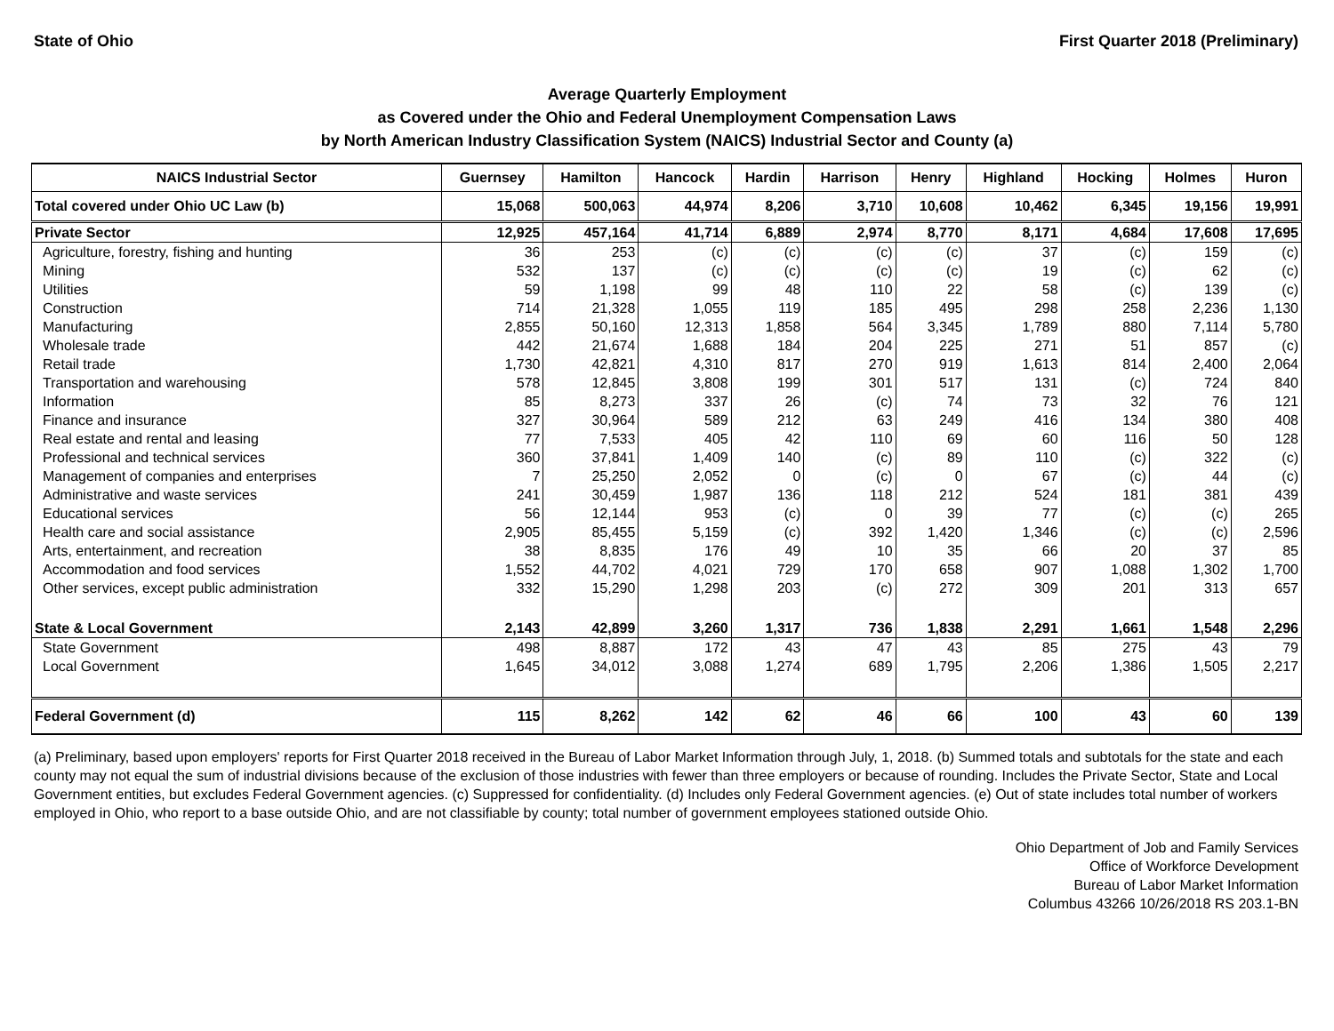State of Ohio First Quarter 2018 (Preliminary)
Average Quarterly Employment
as Covered under the Ohio and Federal Unemployment Compensation Laws
by North American Industry Classification System (NAICS) Industrial Sector and County (a)
| NAICS Industrial Sector | Guernsey | Hamilton | Hancock | Hardin | Harrison | Henry | Highland | Hocking | Holmes | Huron |
| --- | --- | --- | --- | --- | --- | --- | --- | --- | --- | --- |
| Total covered under Ohio UC Law (b) | 15,068 | 500,063 | 44,974 | 8,206 | 3,710 | 10,608 | 10,462 | 6,345 | 19,156 | 19,991 |
| Private Sector | 12,925 | 457,164 | 41,714 | 6,889 | 2,974 | 8,770 | 8,171 | 4,684 | 17,608 | 17,695 |
| Agriculture, forestry, fishing and hunting | 36 | 253 | (c) | (c) | (c) | (c) | 37 | (c) | 159 | (c) |
| Mining | 532 | 137 | (c) | (c) | (c) | (c) | 19 | (c) | 62 | (c) |
| Utilities | 59 | 1,198 | 99 | 48 | 110 | 22 | 58 | (c) | 139 | (c) |
| Construction | 714 | 21,328 | 1,055 | 119 | 185 | 495 | 298 | 258 | 2,236 | 1,130 |
| Manufacturing | 2,855 | 50,160 | 12,313 | 1,858 | 564 | 3,345 | 1,789 | 880 | 7,114 | 5,780 |
| Wholesale trade | 442 | 21,674 | 1,688 | 184 | 204 | 225 | 271 | 51 | 857 | (c) |
| Retail trade | 1,730 | 42,821 | 4,310 | 817 | 270 | 919 | 1,613 | 814 | 2,400 | 2,064 |
| Transportation and warehousing | 578 | 12,845 | 3,808 | 199 | 301 | 517 | 131 | (c) | 724 | 840 |
| Information | 85 | 8,273 | 337 | 26 | (c) | 74 | 73 | 32 | 76 | 121 |
| Finance and insurance | 327 | 30,964 | 589 | 212 | 63 | 249 | 416 | 134 | 380 | 408 |
| Real estate and rental and leasing | 77 | 7,533 | 405 | 42 | 110 | 69 | 60 | 116 | 50 | 128 |
| Professional and technical services | 360 | 37,841 | 1,409 | 140 | (c) | 89 | 110 | (c) | 322 | (c) |
| Management of companies and enterprises | 7 | 25,250 | 2,052 | 0 | (c) | 0 | 67 | (c) | 44 | (c) |
| Administrative and waste services | 241 | 30,459 | 1,987 | 136 | 118 | 212 | 524 | 181 | 381 | 439 |
| Educational services | 56 | 12,144 | 953 | (c) | 0 | 39 | 77 | (c) | (c) | 265 |
| Health care and social assistance | 2,905 | 85,455 | 5,159 | (c) | 392 | 1,420 | 1,346 | (c) | (c) | 2,596 |
| Arts, entertainment, and recreation | 38 | 8,835 | 176 | 49 | 10 | 35 | 66 | 20 | 37 | 85 |
| Accommodation and food services | 1,552 | 44,702 | 4,021 | 729 | 170 | 658 | 907 | 1,088 | 1,302 | 1,700 |
| Other services, except public administration | 332 | 15,290 | 1,298 | 203 | (c) | 272 | 309 | 201 | 313 | 657 |
| State & Local Government | 2,143 | 42,899 | 3,260 | 1,317 | 736 | 1,838 | 2,291 | 1,661 | 1,548 | 2,296 |
| State Government | 498 | 8,887 | 172 | 43 | 47 | 43 | 85 | 275 | 43 | 79 |
| Local Government | 1,645 | 34,012 | 3,088 | 1,274 | 689 | 1,795 | 2,206 | 1,386 | 1,505 | 2,217 |
| Federal Government (d) | 115 | 8,262 | 142 | 62 | 46 | 66 | 100 | 43 | 60 | 139 |
(a) Preliminary, based upon employers' reports for First Quarter 2018 received in the Bureau of Labor Market Information through July, 1, 2018. (b) Summed totals and subtotals for the state and each county may not equal the sum of industrial divisions because of the exclusion of those industries with fewer than three employers or because of rounding. Includes the Private Sector, State and Local Government entities, but excludes Federal Government agencies. (c) Suppressed for confidentiality. (d) Includes only Federal Government agencies. (e) Out of state includes total number of workers employed in Ohio, who report to a base outside Ohio, and are not classifiable by county; total number of government employees stationed outside Ohio.
Ohio Department of Job and Family Services
Office of Workforce Development
Bureau of Labor Market Information
Columbus 43266 10/26/2018 RS 203.1-BN